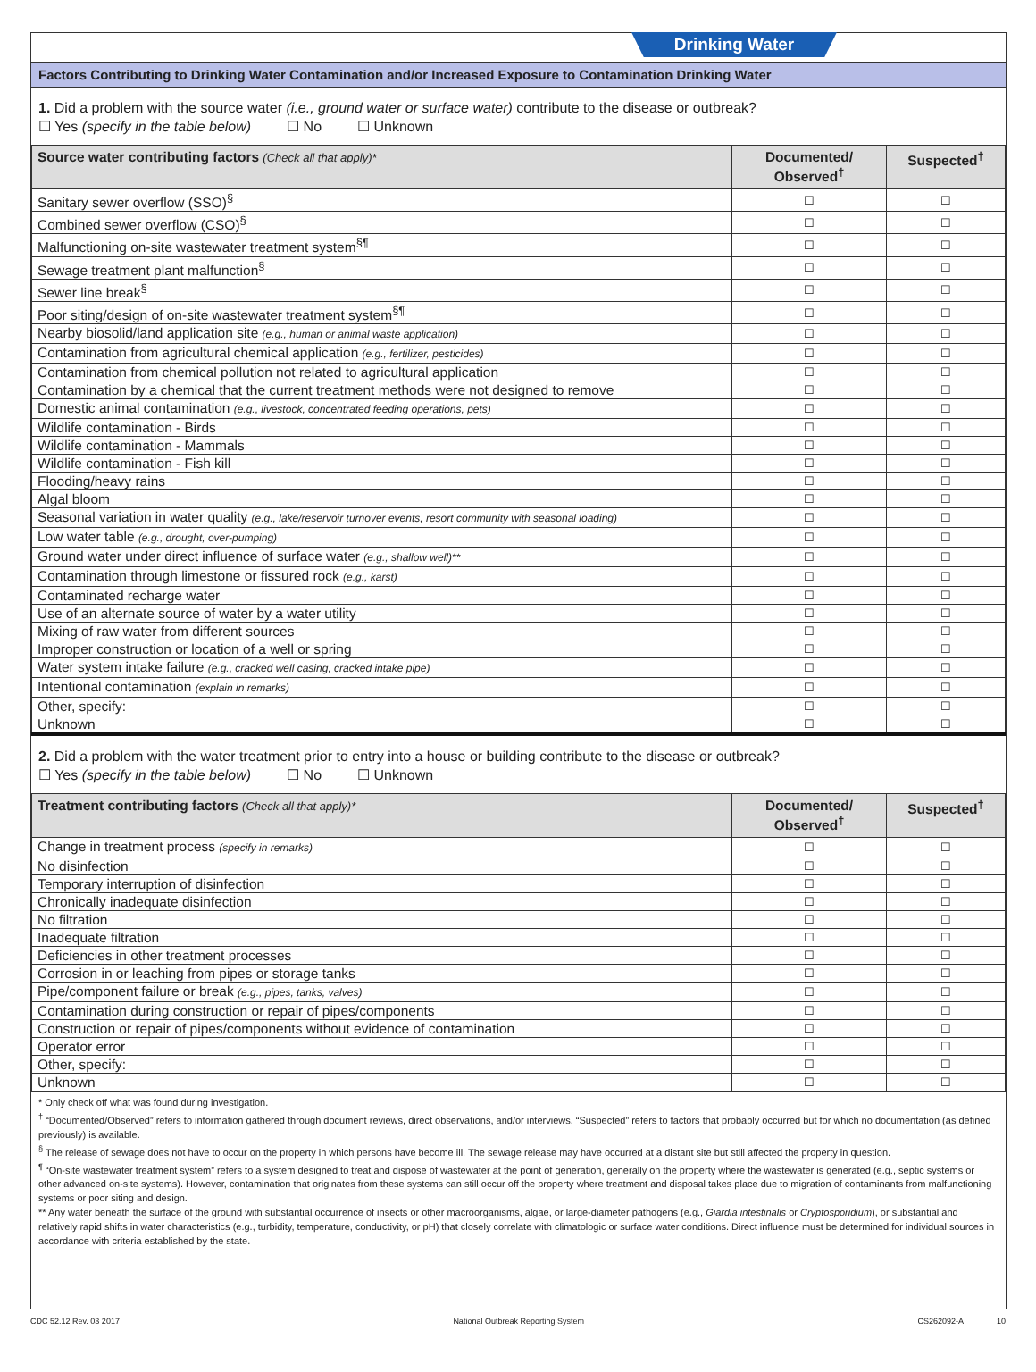Drinking Water
Factors Contributing to Drinking Water Contamination and/or Increased Exposure to Contamination Drinking Water
1. Did a problem with the source water (i.e., ground water or surface water) contribute to the disease or outbreak?
☐ Yes (specify in the table below) ☐ No ☐ Unknown
| Source water contributing factors (Check all that apply)* | Documented/ Observed<sup>†</sup> | Suspected<sup>†</sup> |
| --- | --- | --- |
| Sanitary sewer overflow (SSO)<sup>§</sup> | ☐ | ☐ |
| Combined sewer overflow (CSO)<sup>§</sup> | ☐ | ☐ |
| Malfunctioning on-site wastewater treatment system<sup>§¶</sup> | ☐ | ☐ |
| Sewage treatment plant malfunction<sup>§</sup> | ☐ | ☐ |
| Sewer line break<sup>§</sup> | ☐ | ☐ |
| Poor siting/design of on-site wastewater treatment system<sup>§¶</sup> | ☐ | ☐ |
| Nearby biosolid/land application site (e.g., human or animal waste application) | ☐ | ☐ |
| Contamination from agricultural chemical application (e.g., fertilizer, pesticides) | ☐ | ☐ |
| Contamination from chemical pollution not related to agricultural application | ☐ | ☐ |
| Contamination by a chemical that the current treatment methods were not designed to remove | ☐ | ☐ |
| Domestic animal contamination (e.g., livestock, concentrated feeding operations, pets) | ☐ | ☐ |
| Wildlife contamination - Birds | ☐ | ☐ |
| Wildlife contamination - Mammals | ☐ | ☐ |
| Wildlife contamination - Fish kill | ☐ | ☐ |
| Flooding/heavy rains | ☐ | ☐ |
| Algal bloom | ☐ | ☐ |
| Seasonal variation in water quality (e.g., lake/reservoir turnover events, resort community with seasonal loading) | ☐ | ☐ |
| Low water table (e.g., drought, over-pumping) | ☐ | ☐ |
| Ground water under direct influence of surface water (e.g., shallow well)** | ☐ | ☐ |
| Contamination through limestone or fissured rock (e.g., karst) | ☐ | ☐ |
| Contaminated recharge water | ☐ | ☐ |
| Use of an alternate source of water by a water utility | ☐ | ☐ |
| Mixing of raw water from different sources | ☐ | ☐ |
| Improper construction or location of a well or spring | ☐ | ☐ |
| Water system intake failure (e.g., cracked well casing, cracked intake pipe) | ☐ | ☐ |
| Intentional contamination (explain in remarks) | ☐ | ☐ |
| Other, specify: | ☐ | ☐ |
| Unknown | ☐ | ☐ |
2. Did a problem with the water treatment prior to entry into a house or building contribute to the disease or outbreak?
☐ Yes (specify in the table below) ☐ No ☐ Unknown
| Treatment contributing factors (Check all that apply)* | Documented/ Observed<sup>†</sup> | Suspected<sup>†</sup> |
| --- | --- | --- |
| Change in treatment process (specify in remarks) | ☐ | ☐ |
| No disinfection | ☐ | ☐ |
| Temporary interruption of disinfection | ☐ | ☐ |
| Chronically inadequate disinfection | ☐ | ☐ |
| No filtration | ☐ | ☐ |
| Inadequate filtration | ☐ | ☐ |
| Deficiencies in other treatment processes | ☐ | ☐ |
| Corrosion in or leaching from pipes or storage tanks | ☐ | ☐ |
| Pipe/component failure or break (e.g., pipes, tanks, valves) | ☐ | ☐ |
| Contamination during construction or repair of pipes/components | ☐ | ☐ |
| Construction or repair of pipes/components without evidence of contamination | ☐ | ☐ |
| Operator error | ☐ | ☐ |
| Other, specify: | ☐ | ☐ |
| Unknown | ☐ | ☐ |
* Only check off what was found during investigation.
<sup>†</sup> “Documented/Observed” refers to information gathered through document reviews, direct observations, and/or interviews. “Suspected” refers to factors that probably occurred but for which no documentation (as defined previously) is available.
<sup>§</sup> The release of sewage does not have to occur on the property in which persons have become ill. The sewage release may have occurred at a distant site but still affected the property in question.
<sup>¶</sup> “On-site wastewater treatment system” refers to a system designed to treat and dispose of wastewater at the point of generation, generally on the property where the wastewater is generated (e.g., septic systems or other advanced on-site systems). However, contamination that originates from these systems can still occur off the property where treatment and disposal takes place due to migration of contaminants from malfunctioning systems or poor siting and design.
** Any water beneath the surface of the ground with substantial occurrence of insects or other macroorganisms, algae, or large-diameter pathogens (e.g., Giardia intestinalis or Cryptosporidium), or substantial and relatively rapid shifts in water characteristics (e.g., turbidity, temperature, conductivity, or pH) that closely correlate with climatologic or surface water conditions. Direct influence must be determined for individual sources in accordance with criteria established by the state.
CDC 52.12 Rev. 03 2017 National Outbreak Reporting System CS262092-A 10